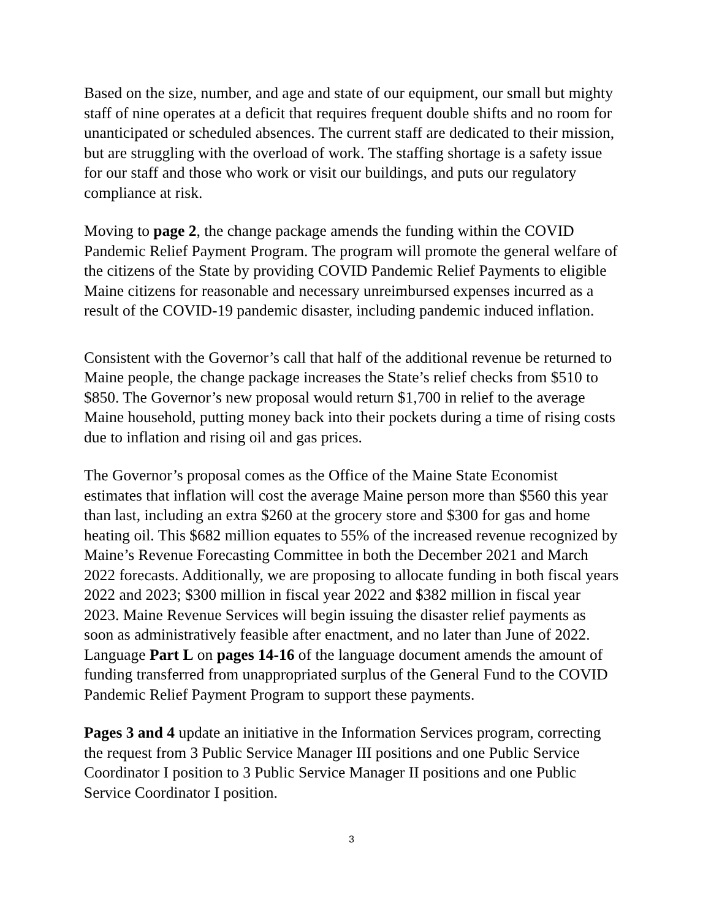Based on the size, number, and age and state of our equipment, our small but mighty staff of nine operates at a deficit that requires frequent double shifts and no room for unanticipated or scheduled absences. The current staff are dedicated to their mission, but are struggling with the overload of work. The staffing shortage is a safety issue for our staff and those who work or visit our buildings, and puts our regulatory compliance at risk.
Moving to page 2, the change package amends the funding within the COVID Pandemic Relief Payment Program. The program will promote the general welfare of the citizens of the State by providing COVID Pandemic Relief Payments to eligible Maine citizens for reasonable and necessary unreimbursed expenses incurred as a result of the COVID-19 pandemic disaster, including pandemic induced inflation.
Consistent with the Governor’s call that half of the additional revenue be returned to Maine people, the change package increases the State’s relief checks from $510 to $850. The Governor’s new proposal would return $1,700 in relief to the average Maine household, putting money back into their pockets during a time of rising costs due to inflation and rising oil and gas prices.
The Governor’s proposal comes as the Office of the Maine State Economist estimates that inflation will cost the average Maine person more than $560 this year than last, including an extra $260 at the grocery store and $300 for gas and home heating oil. This $682 million equates to 55% of the increased revenue recognized by Maine’s Revenue Forecasting Committee in both the December 2021 and March 2022 forecasts. Additionally, we are proposing to allocate funding in both fiscal years 2022 and 2023; $300 million in fiscal year 2022 and $382 million in fiscal year 2023. Maine Revenue Services will begin issuing the disaster relief payments as soon as administratively feasible after enactment, and no later than June of 2022. Language Part L on pages 14-16 of the language document amends the amount of funding transferred from unappropriated surplus of the General Fund to the COVID Pandemic Relief Payment Program to support these payments.
Pages 3 and 4 update an initiative in the Information Services program, correcting the request from 3 Public Service Manager III positions and one Public Service Coordinator I position to 3 Public Service Manager II positions and one Public Service Coordinator I position.
3